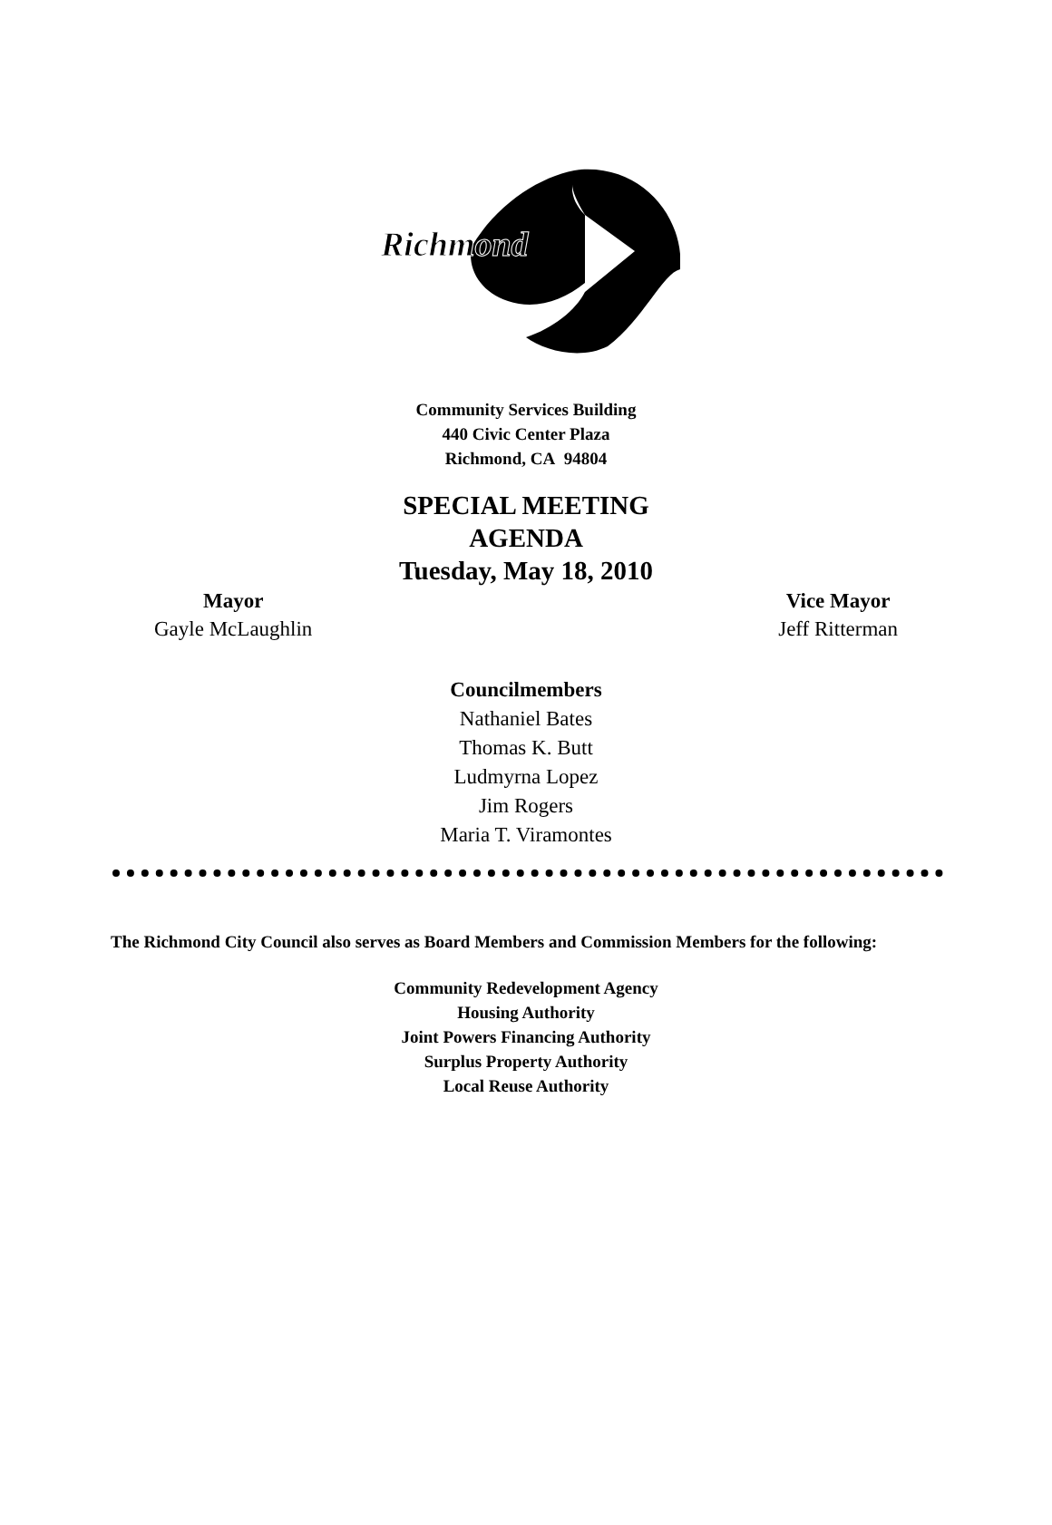Richmond
Community Services Building
440 Civic Center Plaza
Richmond, CA 94804
SPECIAL MEETING
AGENDA
Tuesday, May 18, 2010
Mayor
Gayle McLaughlin
Vice Mayor
Jeff Ritterman
Councilmembers
Nathaniel Bates
Thomas K. Butt
Ludmyrna Lopez
Jim Rogers
Maria T. Viramontes
The Richmond City Council also serves as Board Members and Commission Members for the following:
Community Redevelopment Agency
Housing Authority
Joint Powers Financing Authority
Surplus Property Authority
Local Reuse Authority